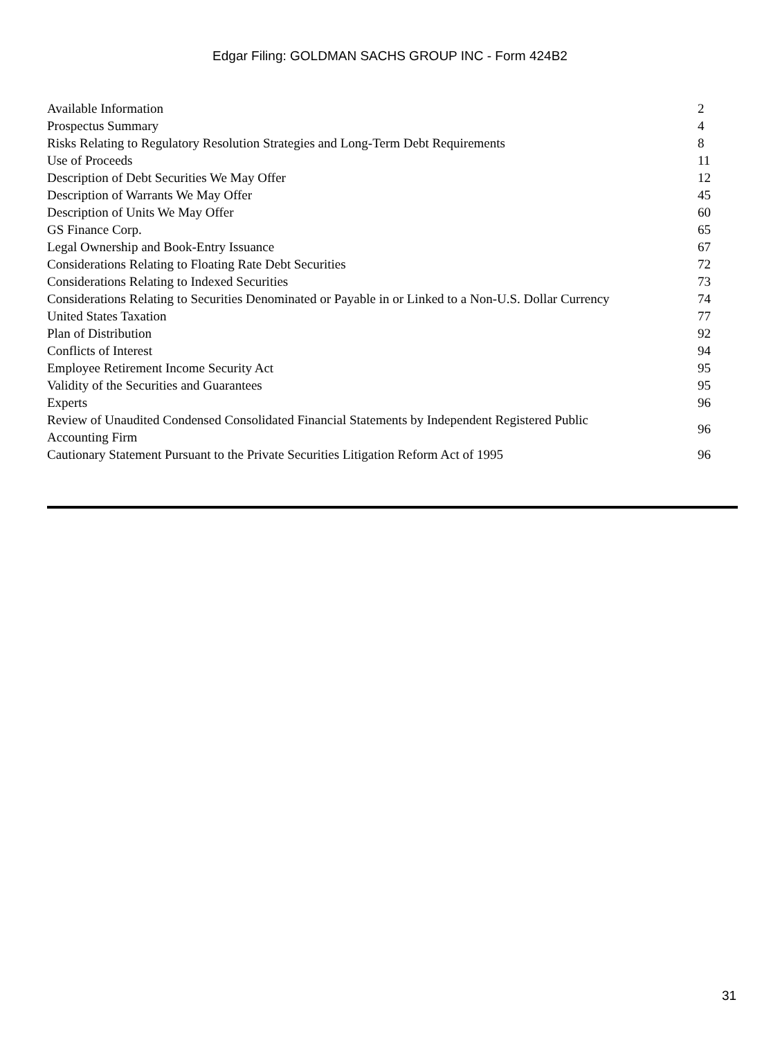Edgar Filing: GOLDMAN SACHS GROUP INC - Form 424B2
| Available Information | 2 |
| Prospectus Summary | 4 |
| Risks Relating to Regulatory Resolution Strategies and Long-Term Debt Requirements | 8 |
| Use of Proceeds | 11 |
| Description of Debt Securities We May Offer | 12 |
| Description of Warrants We May Offer | 45 |
| Description of Units We May Offer | 60 |
| GS Finance Corp. | 65 |
| Legal Ownership and Book-Entry Issuance | 67 |
| Considerations Relating to Floating Rate Debt Securities | 72 |
| Considerations Relating to Indexed Securities | 73 |
| Considerations Relating to Securities Denominated or Payable in or Linked to a Non-U.S. Dollar Currency | 74 |
| United States Taxation | 77 |
| Plan of Distribution | 92 |
| Conflicts of Interest | 94 |
| Employee Retirement Income Security Act | 95 |
| Validity of the Securities and Guarantees | 95 |
| Experts | 96 |
| Review of Unaudited Condensed Consolidated Financial Statements by Independent Registered Public Accounting Firm | 96 |
| Cautionary Statement Pursuant to the Private Securities Litigation Reform Act of 1995 | 96 |
31